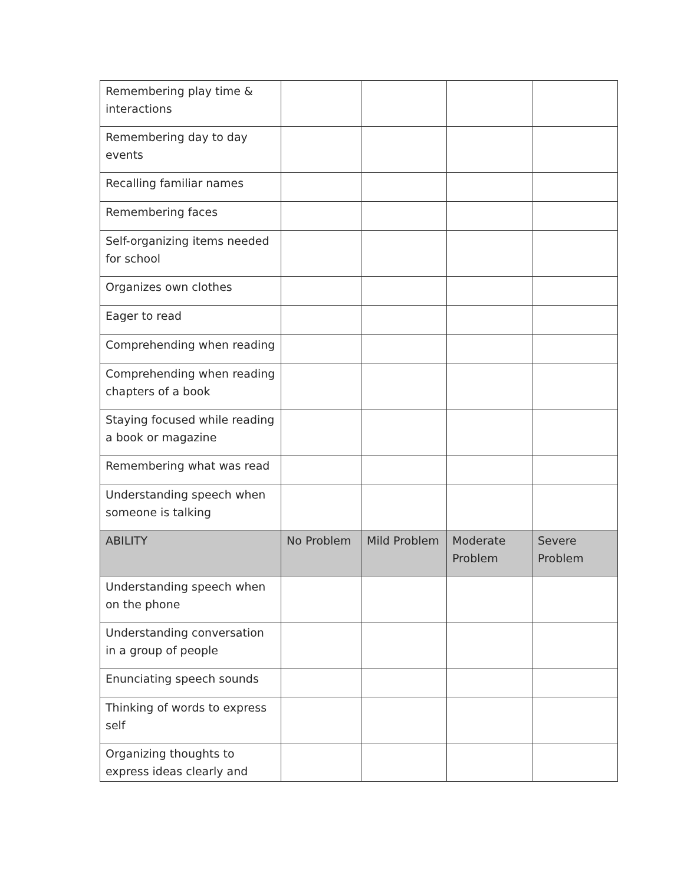| Remembering play time & interactions | | | | |
| Remembering day to day events | | | | |
| Recalling familiar names | | | | |
| Remembering faces | | | | |
| Self-organizing items needed for school | | | | |
| Organizes own clothes | | | | |
| Eager to read | | | | |
| Comprehending when reading | | | | |
| Comprehending when reading chapters of a book | | | | |
| Staying focused while reading a book or magazine | | | | |
| Remembering what was read | | | | |
| Understanding speech when someone is talking | | | | |
| ABILITY | No Problem | Mild Problem | Moderate Problem | Severe Problem |
| Understanding speech when on the phone | | | | |
| Understanding conversation in a group of people | | | | |
| Enunciating speech sounds | | | | |
| Thinking of words to express self | | | | |
| Organizing thoughts to express ideas clearly and | | | | |